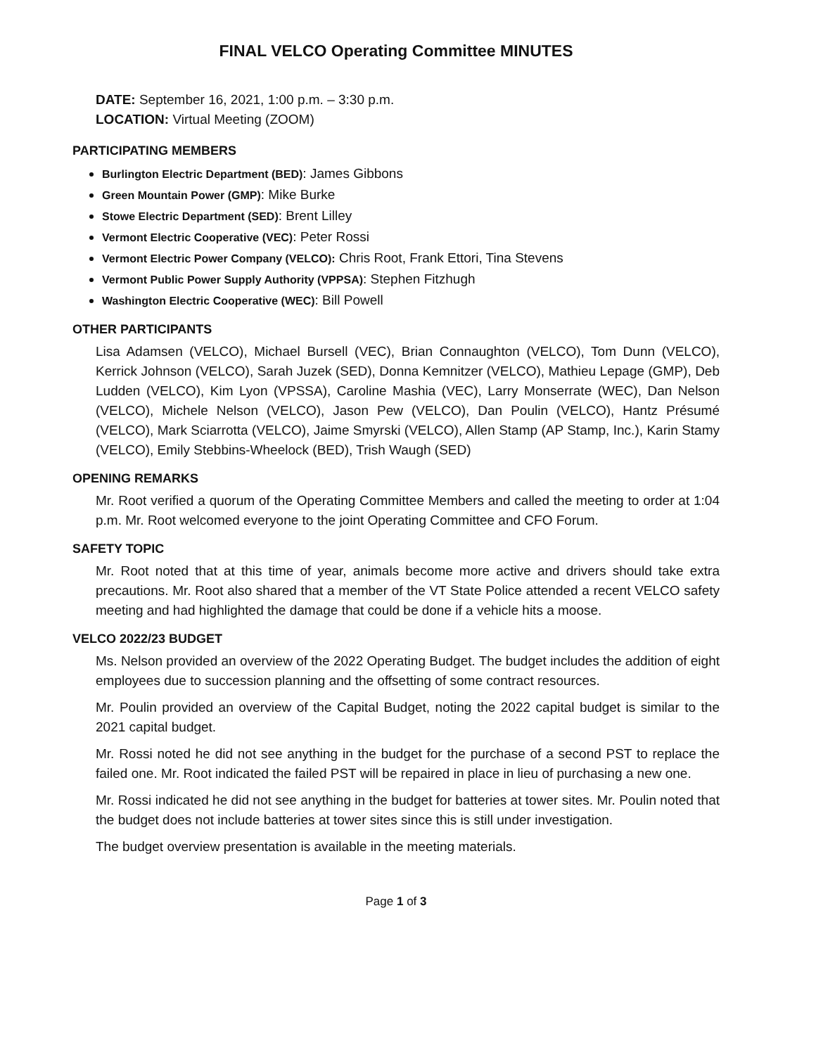FINAL VELCO Operating Committee MINUTES
DATE: September 16, 2021, 1:00 p.m. – 3:30 p.m.
LOCATION: Virtual Meeting (ZOOM)
PARTICIPATING MEMBERS
Burlington Electric Department (BED): James Gibbons
Green Mountain Power (GMP): Mike Burke
Stowe Electric Department (SED): Brent Lilley
Vermont Electric Cooperative (VEC): Peter Rossi
Vermont Electric Power Company (VELCO): Chris Root, Frank Ettori, Tina Stevens
Vermont Public Power Supply Authority (VPPSA): Stephen Fitzhugh
Washington Electric Cooperative (WEC): Bill Powell
OTHER PARTICIPANTS
Lisa Adamsen (VELCO), Michael Bursell (VEC), Brian Connaughton (VELCO), Tom Dunn (VELCO), Kerrick Johnson (VELCO), Sarah Juzek (SED), Donna Kemnitzer (VELCO), Mathieu Lepage (GMP), Deb Ludden (VELCO), Kim Lyon (VPSSA), Caroline Mashia (VEC), Larry Monserrate (WEC), Dan Nelson (VELCO), Michele Nelson (VELCO), Jason Pew (VELCO), Dan Poulin (VELCO), Hantz Présumé (VELCO), Mark Sciarrotta (VELCO), Jaime Smyrski (VELCO), Allen Stamp (AP Stamp, Inc.), Karin Stamy (VELCO), Emily Stebbins-Wheelock (BED), Trish Waugh (SED)
OPENING REMARKS
Mr. Root verified a quorum of the Operating Committee Members and called the meeting to order at 1:04 p.m. Mr. Root welcomed everyone to the joint Operating Committee and CFO Forum.
SAFETY TOPIC
Mr. Root noted that at this time of year, animals become more active and drivers should take extra precautions. Mr. Root also shared that a member of the VT State Police attended a recent VELCO safety meeting and had highlighted the damage that could be done if a vehicle hits a moose.
VELCO 2022/23 BUDGET
Ms. Nelson provided an overview of the 2022 Operating Budget. The budget includes the addition of eight employees due to succession planning and the offsetting of some contract resources.
Mr. Poulin provided an overview of the Capital Budget, noting the 2022 capital budget is similar to the 2021 capital budget.
Mr. Rossi noted he did not see anything in the budget for the purchase of a second PST to replace the failed one. Mr. Root indicated the failed PST will be repaired in place in lieu of purchasing a new one.
Mr. Rossi indicated he did not see anything in the budget for batteries at tower sites. Mr. Poulin noted that the budget does not include batteries at tower sites since this is still under investigation.
The budget overview presentation is available in the meeting materials.
Page 1 of 3